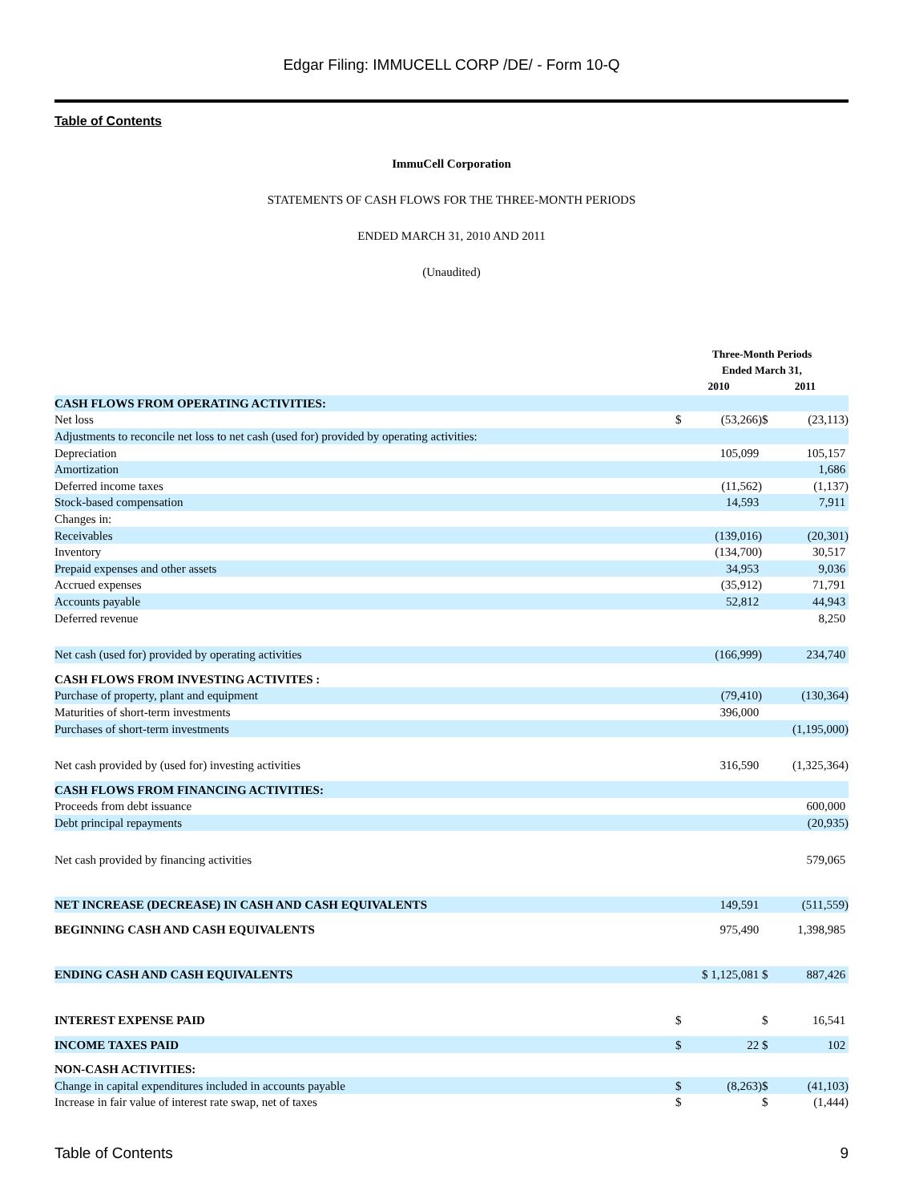Edgar Filing: IMMUCELL CORP /DE/ - Form 10-Q
Table of Contents
ImmuCell Corporation
STATEMENTS OF CASH FLOWS FOR THE THREE-MONTH PERIODS
ENDED MARCH 31, 2010 AND 2011
(Unaudited)
| | Three-Month Periods Ended March 31, | | | |
| | 2010 | | 2011 | |
| CASH FLOWS FROM OPERATING ACTIVITIES: | | | | |
| Net loss | $ | (53,266) | $ | (23,113) |
| Adjustments to reconcile net loss to net cash (used for) provided by operating activities: | | | | |
| Depreciation | | 105,099 | | 105,157 |
| Amortization | | | | 1,686 |
| Deferred income taxes | | (11,562) | | (1,137) |
| Stock-based compensation | | 14,593 | | 7,911 |
| Changes in: | | | | |
| Receivables | | (139,016) | | (20,301) |
| Inventory | | (134,700) | | 30,517 |
| Prepaid expenses and other assets | | 34,953 | | 9,036 |
| Accrued expenses | | (35,912) | | 71,791 |
| Accounts payable | | 52,812 | | 44,943 |
| Deferred revenue | | | | 8,250 |
| Net cash (used for) provided by operating activities | | (166,999) | | 234,740 |
| CASH FLOWS FROM INVESTING ACTIVITES : | | | | |
| Purchase of property, plant and equipment | | (79,410) | | (130,364) |
| Maturities of short-term investments | | 396,000 | | |
| Purchases of short-term investments | | | | (1,195,000) |
| Net cash provided by (used for) investing activities | | 316,590 | | (1,325,364) |
| CASH FLOWS FROM FINANCING ACTIVITIES: | | | | |
| Proceeds from debt issuance | | | | 600,000 |
| Debt principal repayments | | | | (20,935) |
| Net cash provided by financing activities | | | | 579,065 |
| NET INCREASE (DECREASE) IN CASH AND CASH EQUIVALENTS | | 149,591 | | (511,559) |
| BEGINNING CASH AND CASH EQUIVALENTS | | 975,490 | | 1,398,985 |
| ENDING CASH AND CASH EQUIVALENTS | $ 1,125,081 | | $ | 887,426 |
| INTEREST EXPENSE PAID | $ | | $ | 16,541 |
| INCOME TAXES PAID | $ | 22 | $ | 102 |
| NON-CASH ACTIVITIES: | | | | |
| Change in capital expenditures included in accounts payable | $ | (8,263) | $ | (41,103) |
| Increase in fair value of interest rate swap, net of taxes | $ | | $ | (1,444) |
Table of Contents 9